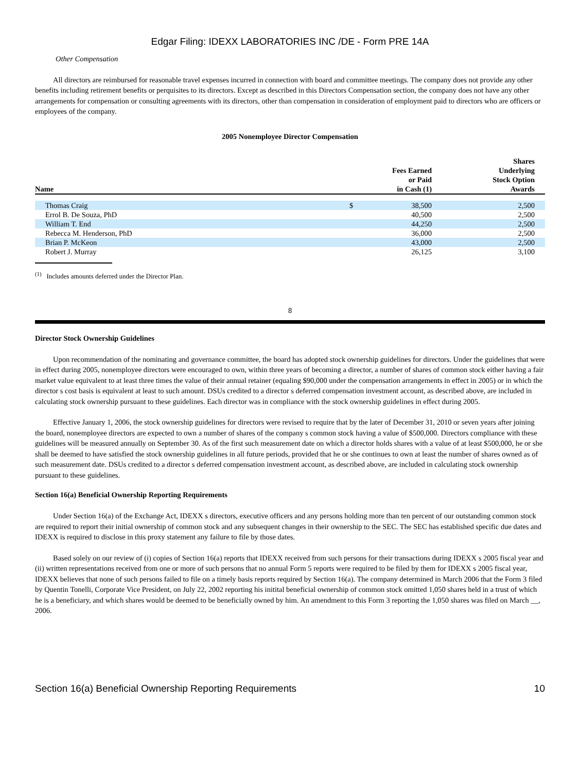Edgar Filing: IDEXX LABORATORIES INC /DE - Form PRE 14A
Other Compensation
All directors are reimbursed for reasonable travel expenses incurred in connection with board and committee meetings. The company does not provide any other benefits including retirement benefits or perquisites to its directors. Except as described in this Directors Compensation section, the company does not have any other arrangements for compensation or consulting agreements with its directors, other than compensation in consideration of employment paid to directors who are officers or employees of the company.
2005 Nonemployee Director Compensation
| Name | | Fees Earned or Paid in Cash (1) | Shares Underlying Stock Option Awards |
| --- | --- | --- | --- |
| Thomas Craig | $ | 38,500 | 2,500 |
| Errol B. De Souza, PhD | | 40,500 | 2,500 |
| William T. End | | 44,250 | 2,500 |
| Rebecca M. Henderson, PhD | | 36,000 | 2,500 |
| Brian P. McKeon | | 43,000 | 2,500 |
| Robert J. Murray | | 26,125 | 3,100 |
<sup>(1)</sup> Includes amounts deferred under the Director Plan.
8
Director Stock Ownership Guidelines
Upon recommendation of the nominating and governance committee, the board has adopted stock ownership guidelines for directors. Under the guidelines that were in effect during 2005, nonemployee directors were encouraged to own, within three years of becoming a director, a number of shares of common stock either having a fair market value equivalent to at least three times the value of their annual retainer (equaling $90,000 under the compensation arrangements in effect in 2005) or in which the director s cost basis is equivalent at least to such amount. DSUs credited to a director s deferred compensation investment account, as described above, are included in calculating stock ownership pursuant to these guidelines. Each director was in compliance with the stock ownership guidelines in effect during 2005.
Effective January 1, 2006, the stock ownership guidelines for directors were revised to require that by the later of December 31, 2010 or seven years after joining the board, nonemployee directors are expected to own a number of shares of the company s common stock having a value of $500,000. Directors compliance with these guidelines will be measured annually on September 30. As of the first such measurement date on which a director holds shares with a value of at least $500,000, he or she shall be deemed to have satisfied the stock ownership guidelines in all future periods, provided that he or she continues to own at least the number of shares owned as of such measurement date. DSUs credited to a director s deferred compensation investment account, as described above, are included in calculating stock ownership pursuant to these guidelines.
Section 16(a) Beneficial Ownership Reporting Requirements
Under Section 16(a) of the Exchange Act, IDEXX s directors, executive officers and any persons holding more than ten percent of our outstanding common stock are required to report their initial ownership of common stock and any subsequent changes in their ownership to the SEC. The SEC has established specific due dates and IDEXX is required to disclose in this proxy statement any failure to file by those dates.
Based solely on our review of (i) copies of Section 16(a) reports that IDEXX received from such persons for their transactions during IDEXX s 2005 fiscal year and (ii) written representations received from one or more of such persons that no annual Form 5 reports were required to be filed by them for IDEXX s 2005 fiscal year, IDEXX believes that none of such persons failed to file on a timely basis reports required by Section 16(a). The company determined in March 2006 that the Form 3 filed by Quentin Tonelli, Corporate Vice President, on July 22, 2002 reporting his initital beneficial ownership of common stock omitted 1,050 shares held in a trust of which he is a beneficiary, and which shares would be deemed to be beneficially owned by him. An amendment to this Form 3 reporting the 1,050 shares was filed on March __, 2006.
Section 16(a) Beneficial Ownership Reporting Requirements 10